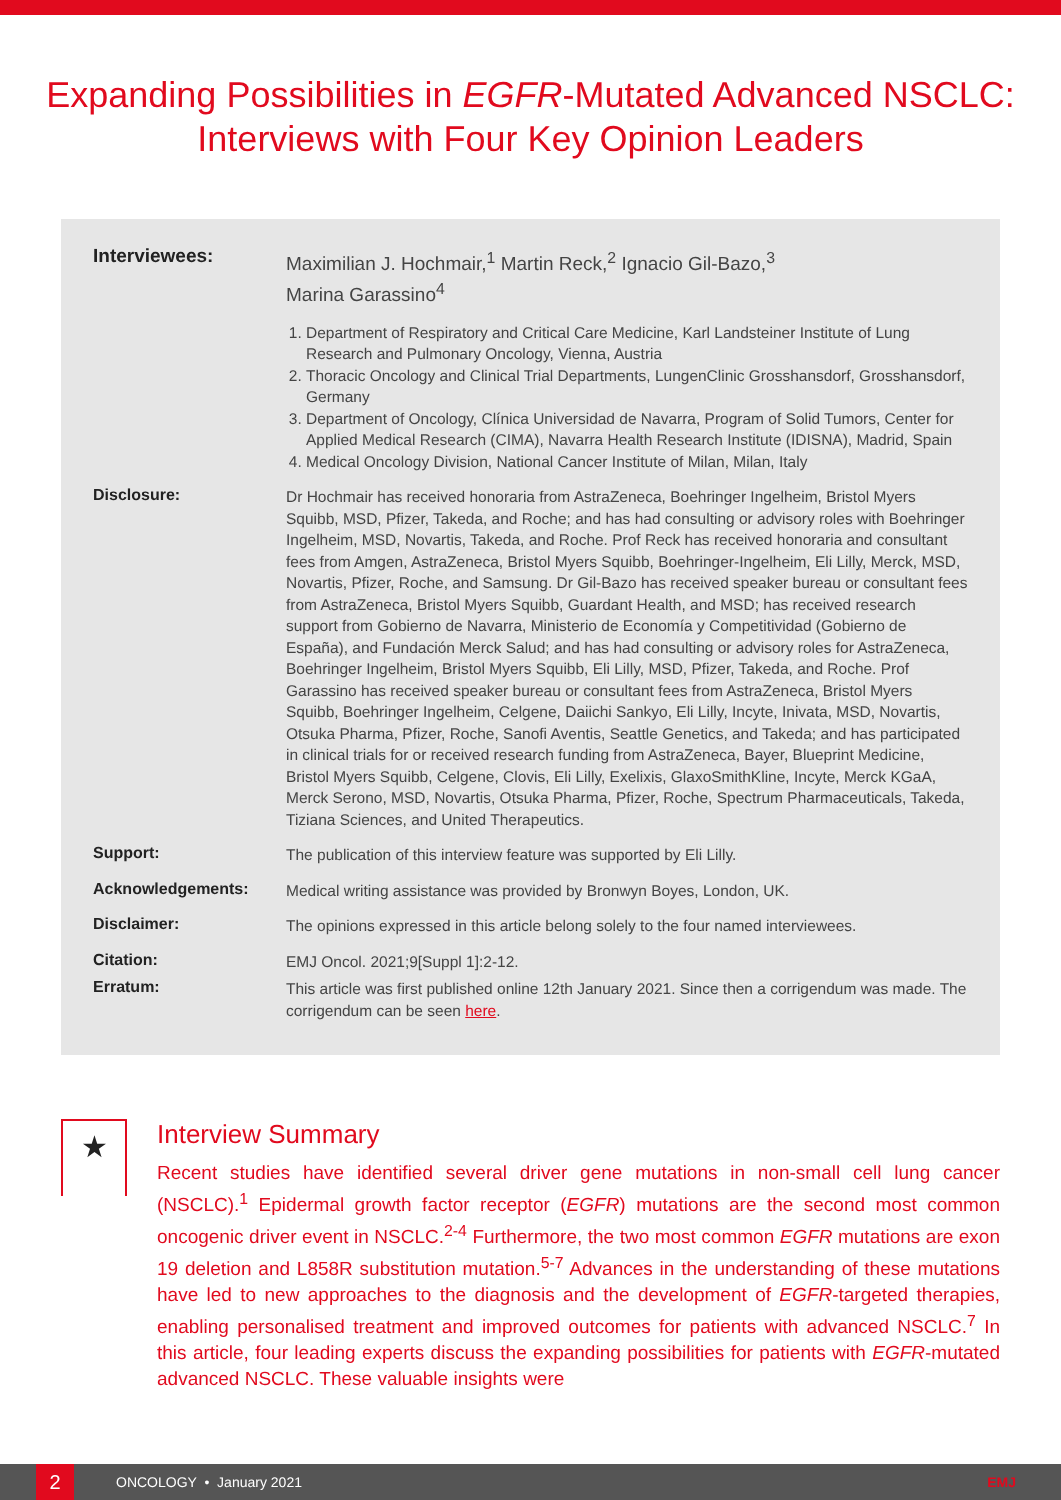Expanding Possibilities in EGFR-Mutated Advanced NSCLC: Interviews with Four Key Opinion Leaders
Interviewees:
Maximilian J. Hochmair,<sup>1</sup> Martin Reck,<sup>2</sup> Ignacio Gil-Bazo,<sup>3</sup>
Marina Garassino<sup>4</sup>
1. Department of Respiratory and Critical Care Medicine, Karl Landsteiner Institute of Lung Research and Pulmonary Oncology, Vienna, Austria
2. Thoracic Oncology and Clinical Trial Departments, LungenClinic Grosshansdorf, Grosshansdorf, Germany
3. Department of Oncology, Clínica Universidad de Navarra, Program of Solid Tumors, Center for Applied Medical Research (CIMA), Navarra Health Research Institute (IDISNA), Madrid, Spain
4. Medical Oncology Division, National Cancer Institute of Milan, Milan, Italy
Disclosure:
Dr Hochmair has received honoraria from AstraZeneca, Boehringer Ingelheim, Bristol Myers Squibb, MSD, Pfizer, Takeda, and Roche; and has had consulting or advisory roles with Boehringer Ingelheim, MSD, Novartis, Takeda, and Roche. Prof Reck has received honoraria and consultant fees from Amgen, AstraZeneca, Bristol Myers Squibb, Boehringer-Ingelheim, Eli Lilly, Merck, MSD, Novartis, Pfizer, Roche, and Samsung. Dr Gil-Bazo has received speaker bureau or consultant fees from AstraZeneca, Bristol Myers Squibb, Guardant Health, and MSD; has received research support from Gobierno de Navarra, Ministerio de Economía y Competitividad (Gobierno de España), and Fundación Merck Salud; and has had consulting or advisory roles for AstraZeneca, Boehringer Ingelheim, Bristol Myers Squibb, Eli Lilly, MSD, Pfizer, Takeda, and Roche. Prof Garassino has received speaker bureau or consultant fees from AstraZeneca, Bristol Myers Squibb, Boehringer Ingelheim, Celgene, Daiichi Sankyo, Eli Lilly, Incyte, Inivata, MSD, Novartis, Otsuka Pharma, Pfizer, Roche, Sanofi Aventis, Seattle Genetics, and Takeda; and has participated in clinical trials for or received research funding from AstraZeneca, Bayer, Blueprint Medicine, Bristol Myers Squibb, Celgene, Clovis, Eli Lilly, Exelixis, GlaxoSmithKline, Incyte, Merck KGaA, Merck Serono, MSD, Novartis, Otsuka Pharma, Pfizer, Roche, Spectrum Pharmaceuticals, Takeda, Tiziana Sciences, and United Therapeutics.
Support:
The publication of this interview feature was supported by Eli Lilly.
Acknowledgements:
Medical writing assistance was provided by Bronwyn Boyes, London, UK.
Disclaimer:
The opinions expressed in this article belong solely to the four named interviewees.
Citation:
EMJ Oncol. 2021;9[Suppl 1]:2-12.
Erratum:
This article was first published online 12th January 2021. Since then a corrigendum was made. The corrigendum can be seen here.
★
Interview Summary
Recent studies have identified several driver gene mutations in non-small cell lung cancer (NSCLC).<sup>1</sup> Epidermal growth factor receptor (EGFR) mutations are the second most common oncogenic driver event in NSCLC.<sup>2-4</sup> Furthermore, the two most common EGFR mutations are exon 19 deletion and L858R substitution mutation.<sup>5-7</sup> Advances in the understanding of these mutations have led to new approaches to the diagnosis and the development of EGFR-targeted therapies, enabling personalised treatment and improved outcomes for patients with advanced NSCLC.<sup>7</sup> In this article, four leading experts discuss the expanding possibilities for patients with EGFR-mutated advanced NSCLC. These valuable insights were
2
ONCOLOGY • January 2021 EMJ